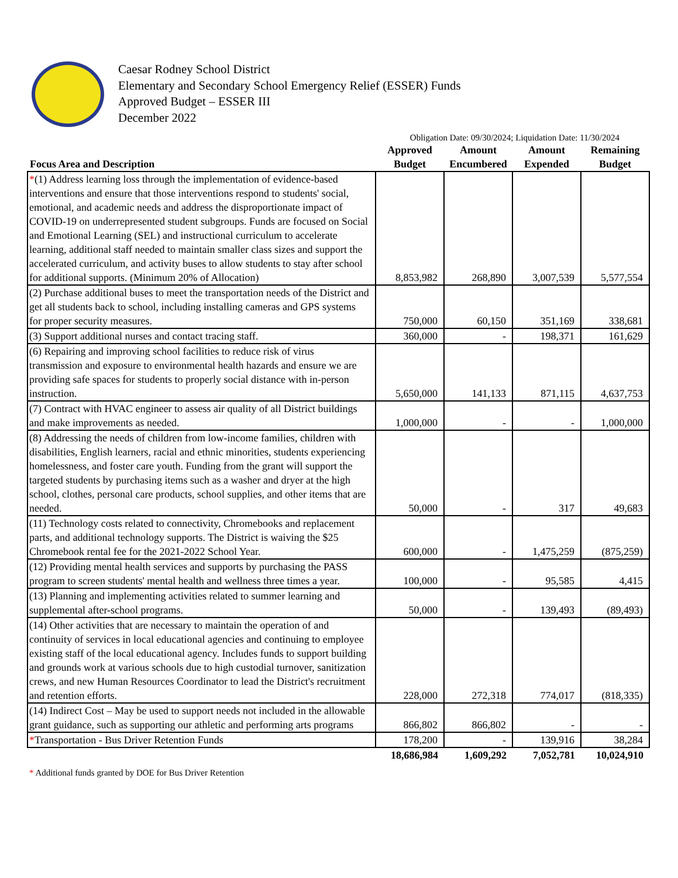Caesar Rodney School District
Elementary and Secondary School Emergency Relief (ESSER) Funds
Approved Budget – ESSER III
December 2022
Obligation Date: 09/30/2024; Liquidation Date: 11/30/2024
| Focus Area and Description | Approved Budget | Amount Encumbered | Amount Expended | Remaining Budget |
| --- | --- | --- | --- | --- |
| * (1) Address learning loss through the implementation of evidence-based interventions and ensure that those interventions respond to students' social, emotional, and academic needs and address the disproportionate impact of COVID-19 on underrepresented student subgroups. Funds are focused on Social and Emotional Learning (SEL) and instructional curriculum to accelerate learning, additional staff needed to maintain smaller class sizes and support the accelerated curriculum, and activity buses to allow students to stay after school for additional supports. (Minimum 20% of Allocation) | 8,853,982 | 268,890 | 3,007,539 | 5,577,554 |
| (2) Purchase additional buses to meet the transportation needs of the District and get all students back to school, including installing cameras and GPS systems for proper security measures. | 750,000 | 60,150 | 351,169 | 338,681 |
| (3) Support additional nurses and contact tracing staff. | 360,000 | - | 198,371 | 161,629 |
| (6) Repairing and improving school facilities to reduce risk of virus transmission and exposure to environmental health hazards and ensure we are providing safe spaces for students to properly social distance with in-person instruction. | 5,650,000 | 141,133 | 871,115 | 4,637,753 |
| (7) Contract with HVAC engineer to assess air quality of all District buildings and make improvements as needed. | 1,000,000 | - | - | 1,000,000 |
| (8) Addressing the needs of children from low-income families, children with disabilities, English learners, racial and ethnic minorities, students experiencing homelessness, and foster care youth. Funding from the grant will support the targeted students by purchasing items such as a washer and dryer at the high school, clothes, personal care products, school supplies, and other items that are needed. | 50,000 | - | 317 | 49,683 |
| (11) Technology costs related to connectivity, Chromebooks and replacement parts, and additional technology supports. The District is waiving the $25 Chromebook rental fee for the 2021-2022 School Year. | 600,000 | - | 1,475,259 | (875,259) |
| (12) Providing mental health services and supports by purchasing the PASS program to screen students' mental health and wellness three times a year. | 100,000 | - | 95,585 | 4,415 |
| (13) Planning and implementing activities related to summer learning and supplemental after-school programs. | 50,000 | - | 139,493 | (89,493) |
| (14) Other activities that are necessary to maintain the operation of and continuity of services in local educational agencies and continuing to employee existing staff of the local educational agency. Includes funds to support building and grounds work at various schools due to high custodial turnover, sanitization crews, and new Human Resources Coordinator to lead the District's recruitment and retention efforts. | 228,000 | 272,318 | 774,017 | (818,335) |
| (14) Indirect Cost – May be used to support needs not included in the allowable grant guidance, such as supporting our athletic and performing arts programs | 866,802 | 866,802 | - | - |
| * Transportation - Bus Driver Retention Funds | 178,200 | - | 139,916 | 38,284 |
| | 18,686,984 | 1,609,292 | 7,052,781 | 10,024,910 |
* Additional funds granted by DOE for Bus Driver Retention